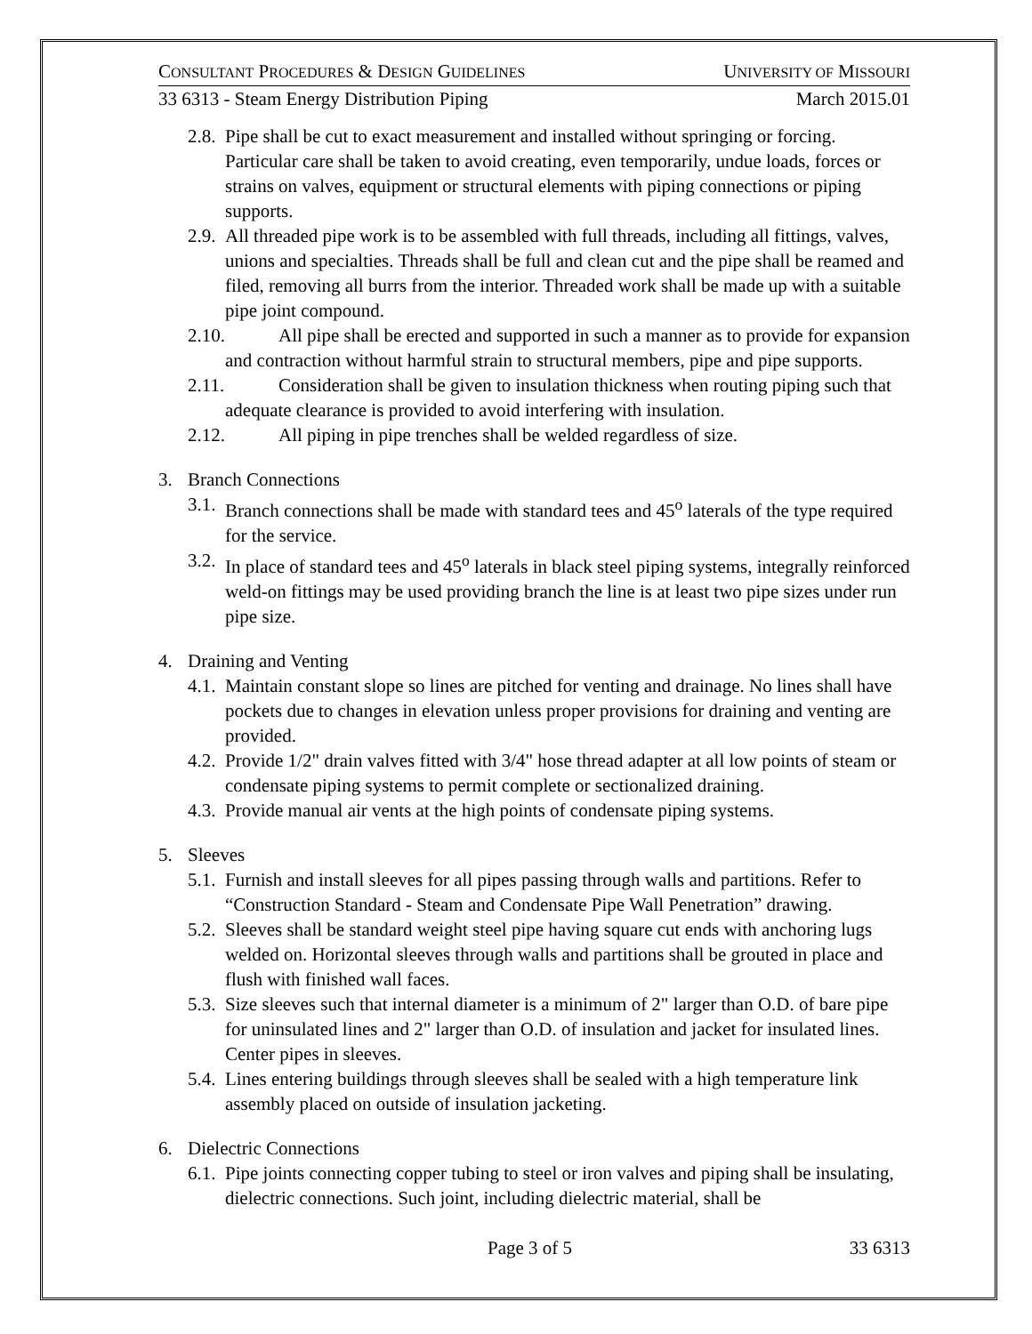CONSULTANT PROCEDURES & DESIGN GUIDELINES UNIVERSITY OF MISSOURI
33 6313 - Steam Energy Distribution Piping March 2015.01
2.8. Pipe shall be cut to exact measurement and installed without springing or forcing. Particular care shall be taken to avoid creating, even temporarily, undue loads, forces or strains on valves, equipment or structural elements with piping connections or piping supports.
2.9. All threaded pipe work is to be assembled with full threads, including all fittings, valves, unions and specialties. Threads shall be full and clean cut and the pipe shall be reamed and filed, removing all burrs from the interior. Threaded work shall be made up with a suitable pipe joint compound.
2.10. All pipe shall be erected and supported in such a manner as to provide for expansion and contraction without harmful strain to structural members, pipe and pipe supports.
2.11. Consideration shall be given to insulation thickness when routing piping such that adequate clearance is provided to avoid interfering with insulation.
2.12. All piping in pipe trenches shall be welded regardless of size.
3. Branch Connections
3.1. Branch connections shall be made with standard tees and 45<sup>o</sup> laterals of the type required for the service.
3.2. In place of standard tees and 45<sup>o</sup> laterals in black steel piping systems, integrally reinforced weld-on fittings may be used providing branch the line is at least two pipe sizes under run pipe size.
4. Draining and Venting
4.1. Maintain constant slope so lines are pitched for venting and drainage. No lines shall have pockets due to changes in elevation unless proper provisions for draining and venting are provided.
4.2. Provide 1/2" drain valves fitted with 3/4" hose thread adapter at all low points of steam or condensate piping systems to permit complete or sectionalized draining.
4.3. Provide manual air vents at the high points of condensate piping systems.
5. Sleeves
5.1. Furnish and install sleeves for all pipes passing through walls and partitions. Refer to “Construction Standard - Steam and Condensate Pipe Wall Penetration” drawing.
5.2. Sleeves shall be standard weight steel pipe having square cut ends with anchoring lugs welded on. Horizontal sleeves through walls and partitions shall be grouted in place and flush with finished wall faces.
5.3. Size sleeves such that internal diameter is a minimum of 2" larger than O.D. of bare pipe for uninsulated lines and 2" larger than O.D. of insulation and jacket for insulated lines. Center pipes in sleeves.
5.4. Lines entering buildings through sleeves shall be sealed with a high temperature link assembly placed on outside of insulation jacketing.
6. Dielectric Connections
6.1. Pipe joints connecting copper tubing to steel or iron valves and piping shall be insulating, dielectric connections. Such joint, including dielectric material, shall be
Page 3 of 5 33 6313